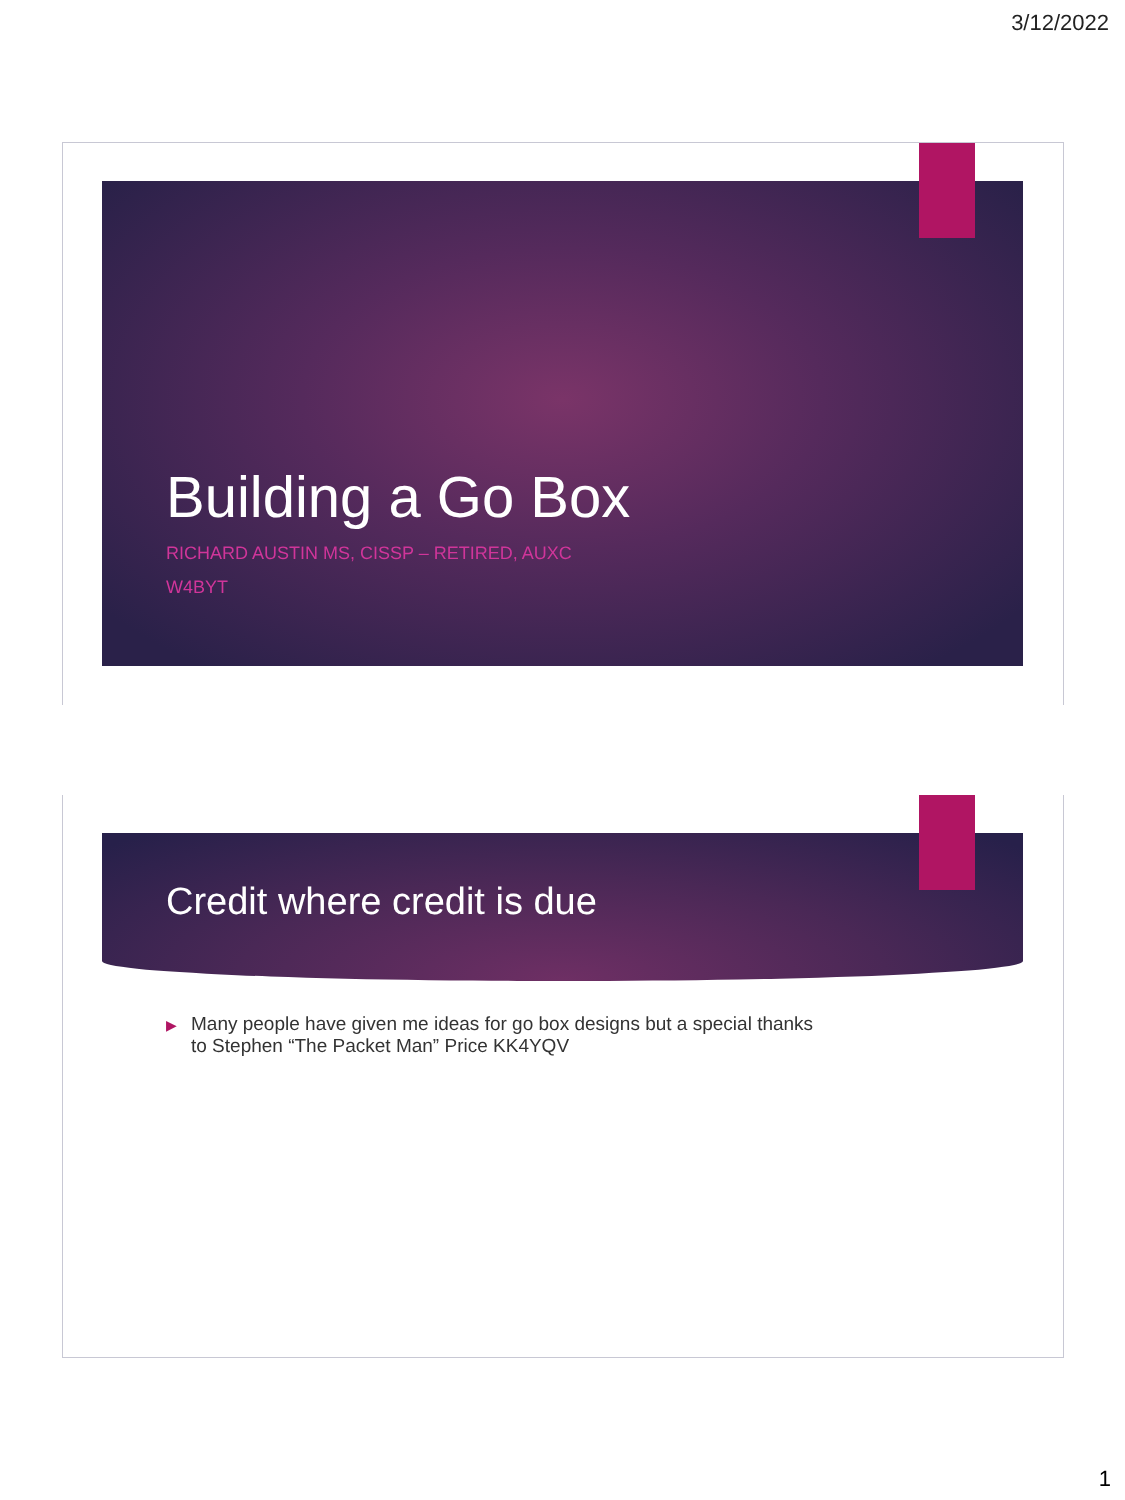3/12/2022
Building a Go Box
RICHARD AUSTIN MS, CISSP – RETIRED, AUXC
W4BYT
Credit where credit is due
▶ Many people have given me ideas for go box designs but a special thanks
▶ to Stephen “The Packet Man” Price KK4YQV
1